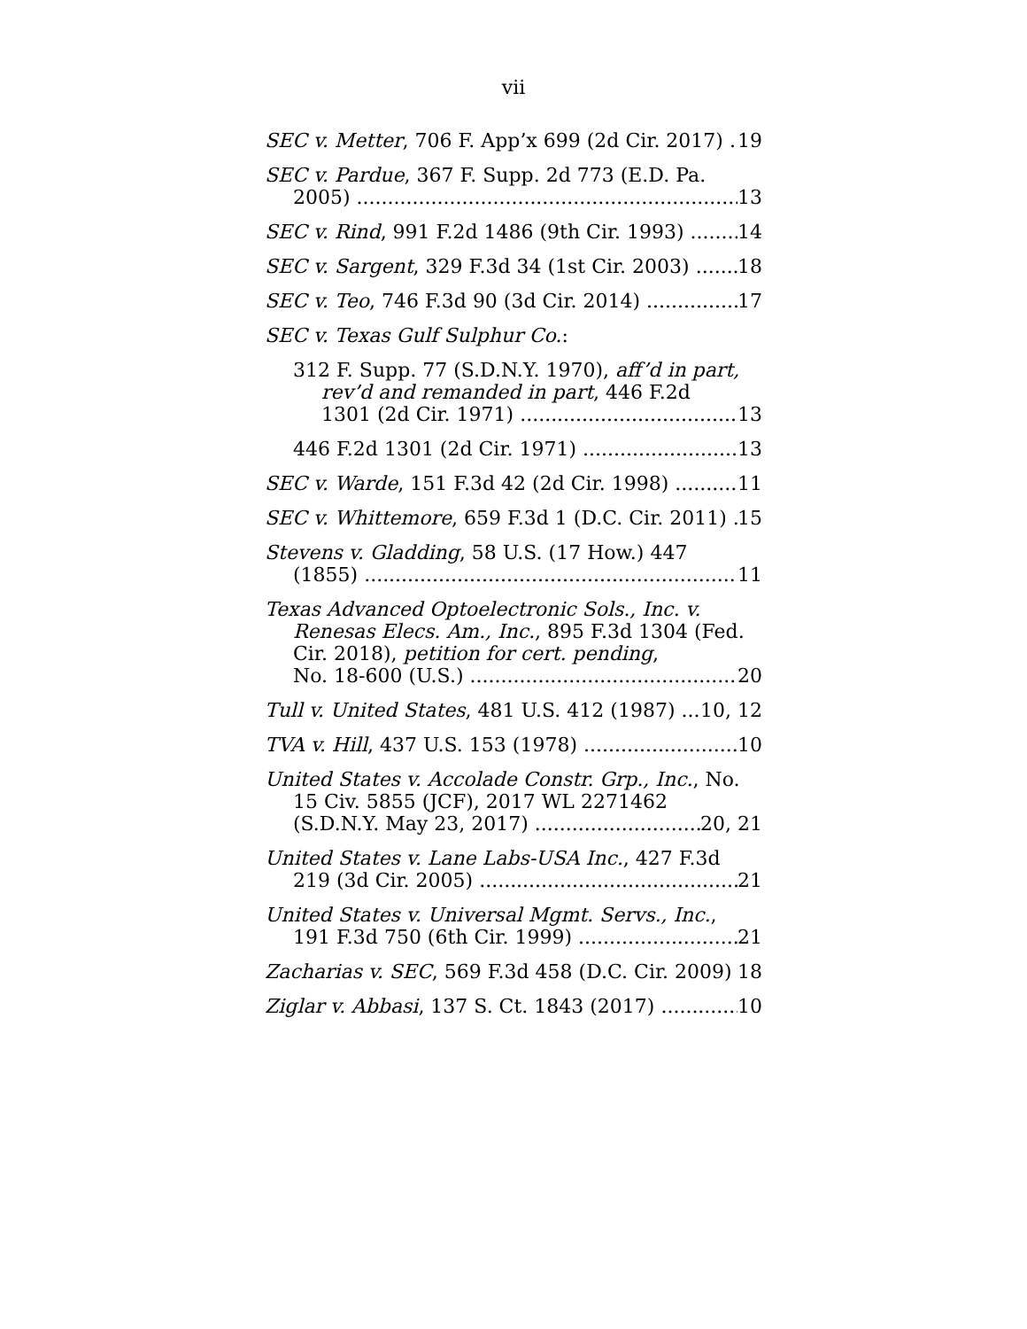vii
SEC v. Metter, 706 F. App’x 699 (2d Cir. 2017) 19
SEC v. Pardue, 367 F. Supp. 2d 773 (E.D. Pa.
2005) 13
SEC v. Rind, 991 F.2d 1486 (9th Cir. 1993) 14
SEC v. Sargent, 329 F.3d 34 (1st Cir. 2003) 18
SEC v. Teo, 746 F.3d 90 (3d Cir. 2014) 17
SEC v. Texas Gulf Sulphur Co.:
312 F. Supp. 77 (S.D.N.Y. 1970), aff’d in part, rev’d and remanded in part, 446 F.2d
1301 (2d Cir. 1971) 13
446 F.2d 1301 (2d Cir. 1971) 13
SEC v. Warde, 151 F.3d 42 (2d Cir. 1998) 11
SEC v. Whittemore, 659 F.3d 1 (D.C. Cir. 2011) 15
Stevens v. Gladding, 58 U.S. (17 How.) 447
(1855) 11
Texas Advanced Optoelectronic Sols., Inc. v. Renesas Elecs. Am., Inc., 895 F.3d 1304 (Fed. Cir. 2018), petition for cert. pending,
No. 18-600 (U.S.) 20
Tull v. United States, 481 U.S. 412 (1987) 10, 12
TVA v. Hill, 437 U.S. 153 (1978) 10
United States v. Accolade Constr. Grp., Inc., No. 15 Civ. 5855 (JCF), 2017 WL 2271462
(S.D.N.Y. May 23, 2017) 20, 21
United States v. Lane Labs-USA Inc., 427 F.3d
219 (3d Cir. 2005) 21
United States v. Universal Mgmt. Servs., Inc.,
191 F.3d 750 (6th Cir. 1999) 21
Zacharias v. SEC, 569 F.3d 458 (D.C. Cir. 2009) 18
Ziglar v. Abbasi, 137 S. Ct. 1843 (2017) 10